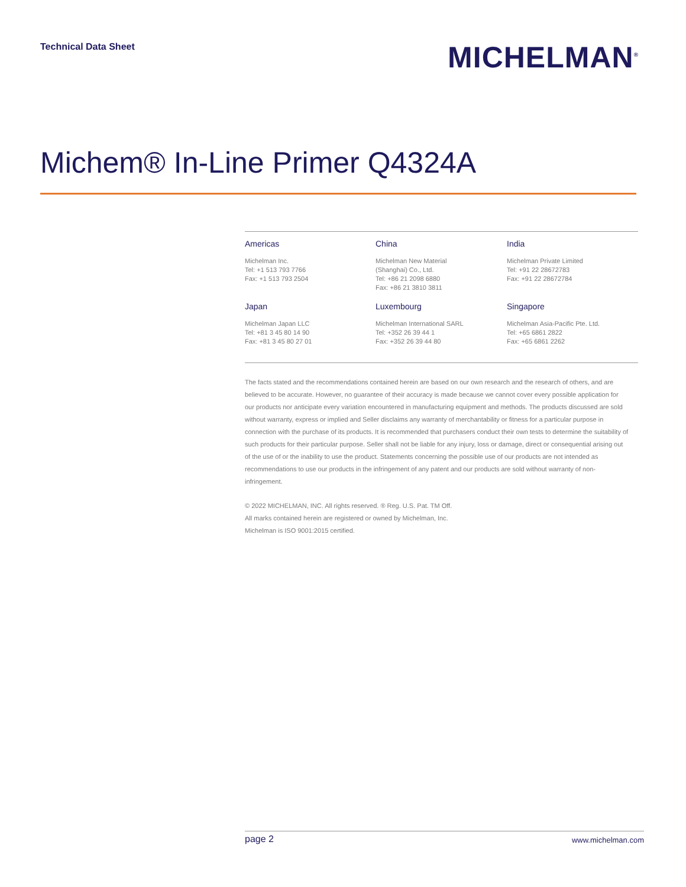Technical Data Sheet
MICHELMAN<sup>®</sup>
Michem® In-Line Primer Q4324A
Americas
Michelman Inc.
Tel: +1 513 793 7766
Fax: +1 513 793 2504
China
Michelman New Material
(Shanghai) Co., Ltd.
Tel: +86 21 2098 6880
Fax: +86 21 3810 3811
India
Michelman Private Limited
Tel: +91 22 28672783
Fax: +91 22 28672784
Japan
Michelman Japan LLC
Tel: +81 3 45 80 14 90
Fax: +81 3 45 80 27 01
Luxembourg
Michelman International SARL
Tel: +352 26 39 44 1
Fax: +352 26 39 44 80
Singapore
Michelman Asia-Pacific Pte. Ltd.
Tel: +65 6861 2822
Fax: +65 6861 2262
The facts stated and the recommendations contained herein are based on our own research and the research of others, and are believed to be accurate. However, no guarantee of their accuracy is made because we cannot cover every possible application for our products nor anticipate every variation encountered in manufacturing equipment and methods. The products discussed are sold without warranty, express or implied and Seller disclaims any warranty of merchantability or fitness for a particular purpose in connection with the purchase of its products. It is recommended that purchasers conduct their own tests to determine the suitability of such products for their particular purpose. Seller shall not be liable for any injury, loss or damage, direct or consequential arising out of the use of or the inability to use the product. Statements concerning the possible use of our products are not intended as recommendations to use our products in the infringement of any patent and our products are sold without warranty of non-infringement.
© 2022 MICHELMAN, INC. All rights reserved. ® Reg. U.S. Pat. TM Off.
All marks contained herein are registered or owned by Michelman, Inc.
Michelman is ISO 9001:2015 certified.
page 2 www.michelman.com